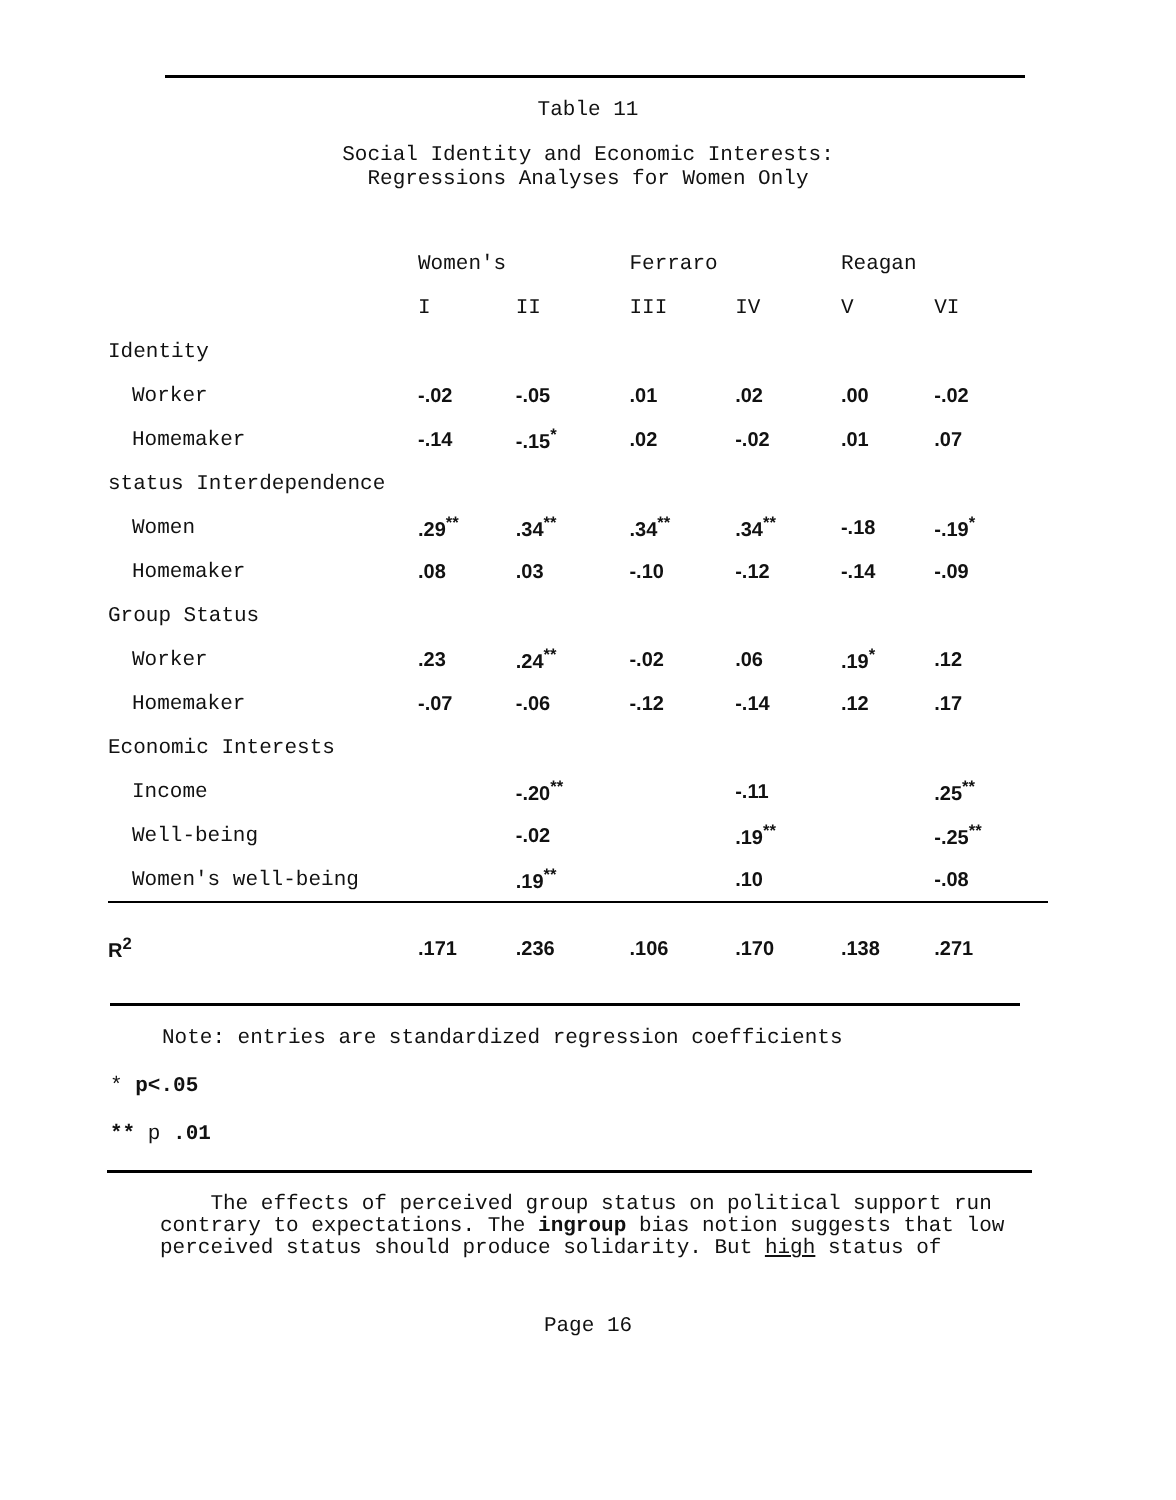Table 11
Social Identity and Economic Interests:
Regressions Analyses for Women Only
| | Women's | | Ferraro | | Reagan | |
| --- | --- | --- | --- | --- | --- | --- |
| | I | II | III | IV | V | VI |
| Identity | | | | | | |
| Worker | -.02 | -.05 | .01 | .02 | .00 | -.02 |
| Homemaker | -.14 | -.15<sup>*</sup> | .02 | -.02 | .01 | .07 |
| status Interdependence | | | | | | |
| Women | .29<sup>**</sup> | .34<sup>**</sup> | .34<sup>**</sup> | .34<sup>**</sup> | -.18 | -.19<sup>*</sup> |
| Homemaker | .08 | .03 | -.10 | -.12 | -.14 | -.09 |
| Group Status | | | | | | |
| Worker | .23 | .24<sup>**</sup> | -.02 | .06 | .19<sup>*</sup> | .12 |
| Homemaker | -.07 | -.06 | -.12 | -.14 | .12 | .17 |
| Economic Interests | | | | | | |
| Income | | -.20<sup>**</sup> | | -.11 | | .25<sup>**</sup> |
| Well-being | | -.02 | | .19<sup>**</sup> | | -.25<sup>**</sup> |
| Women's well-being | | .19<sup>**</sup> | | .10 | | -.08 |
| R<sup>2</sup> | .171 | .236 | .106 | .170 | .138 | .271 |
Note: entries are standardized regression coefficients
* p<.05
** p .01
The effects of perceived group status on political support run contrary to expectations. The ingroup bias notion suggests that low perceived status should produce solidarity. But high status of
Page 16